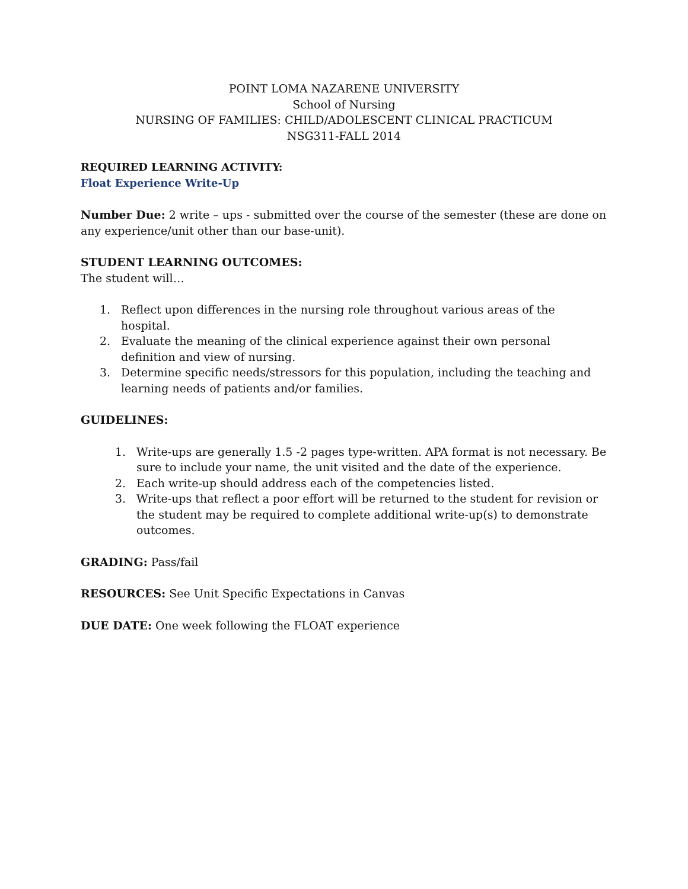POINT LOMA NAZARENE UNIVERSITY
School of Nursing
NURSING OF FAMILIES: CHILD/ADOLESCENT CLINICAL PRACTICUM
NSG311-FALL 2014
REQUIRED LEARNING ACTIVITY:
Float Experience Write-Up
Number Due: 2 write – ups - submitted over the course of the semester (these are done on any experience/unit other than our base-unit).
STUDENT LEARNING OUTCOMES:
The student will…
1. Reflect upon differences in the nursing role throughout various areas of the hospital.
2. Evaluate the meaning of the clinical experience against their own personal definition and view of nursing.
3. Determine specific needs/stressors for this population, including the teaching and learning needs of patients and/or families.
GUIDELINES:
1. Write-ups are generally 1.5 -2 pages type-written. APA format is not necessary. Be sure to include your name, the unit visited and the date of the experience.
2. Each write-up should address each of the competencies listed.
3. Write-ups that reflect a poor effort will be returned to the student for revision or the student may be required to complete additional write-up(s) to demonstrate outcomes.
GRADING: Pass/fail
RESOURCES: See Unit Specific Expectations in Canvas
DUE DATE: One week following the FLOAT experience